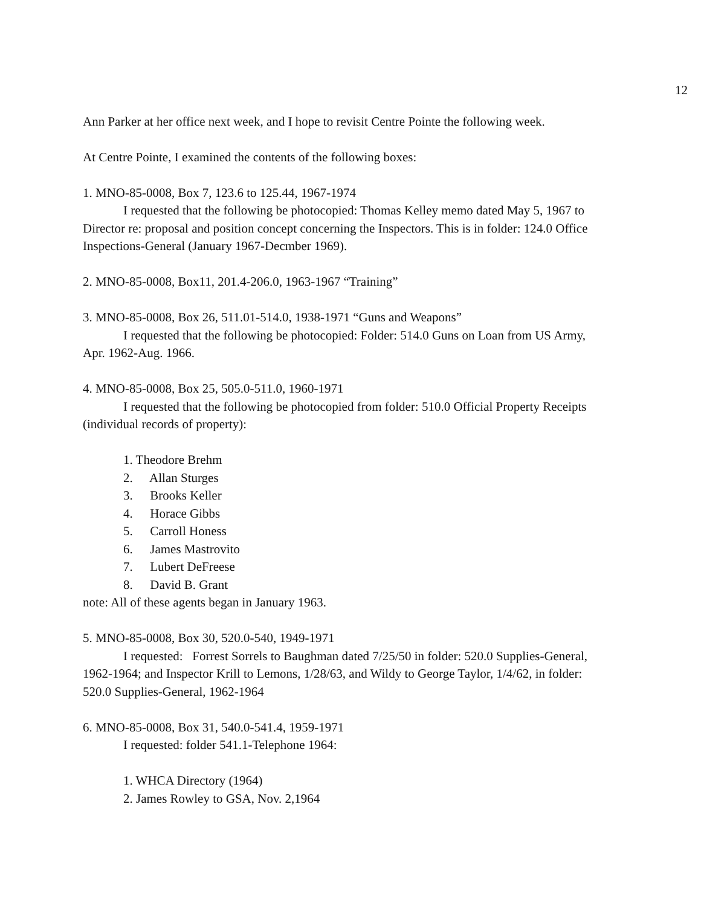12
Ann Parker at her office next week, and I hope to revisit Centre Pointe the following week.
At Centre Pointe, I examined the contents of the following boxes:
1. MNO-85-0008, Box 7, 123.6 to 125.44, 1967-1974
I requested that the following be photocopied: Thomas Kelley memo dated May 5, 1967 to Director re: proposal and position concept concerning the Inspectors. This is in folder: 124.0 Office Inspections-General (January 1967-Decmber 1969).
2. MNO-85-0008, Box11, 201.4-206.0, 1963-1967 “Training”
3. MNO-85-0008, Box 26, 511.01-514.0, 1938-1971 “Guns and Weapons”
I requested that the following be photocopied: Folder: 514.0 Guns on Loan from US Army, Apr. 1962-Aug. 1966.
4. MNO-85-0008, Box 25, 505.0-511.0, 1960-1971
I requested that the following be photocopied from folder: 510.0 Official Property Receipts (individual records of property):
1. Theodore Brehm
2. Allan Sturges
3. Brooks Keller
4. Horace Gibbs
5. Carroll Honess
6. James Mastrovito
7. Lubert DeFreese
8. David B. Grant
note: All of these agents began in January 1963.
5. MNO-85-0008, Box 30, 520.0-540, 1949-1971
I requested: Forrest Sorrels to Baughman dated 7/25/50 in folder: 520.0 Supplies-General, 1962-1964; and Inspector Krill to Lemons, 1/28/63, and Wildy to George Taylor, 1/4/62, in folder: 520.0 Supplies-General, 1962-1964
6. MNO-85-0008, Box 31, 540.0-541.4, 1959-1971
I requested: folder 541.1-Telephone 1964:
1. WHCA Directory (1964)
2. James Rowley to GSA, Nov. 2,1964